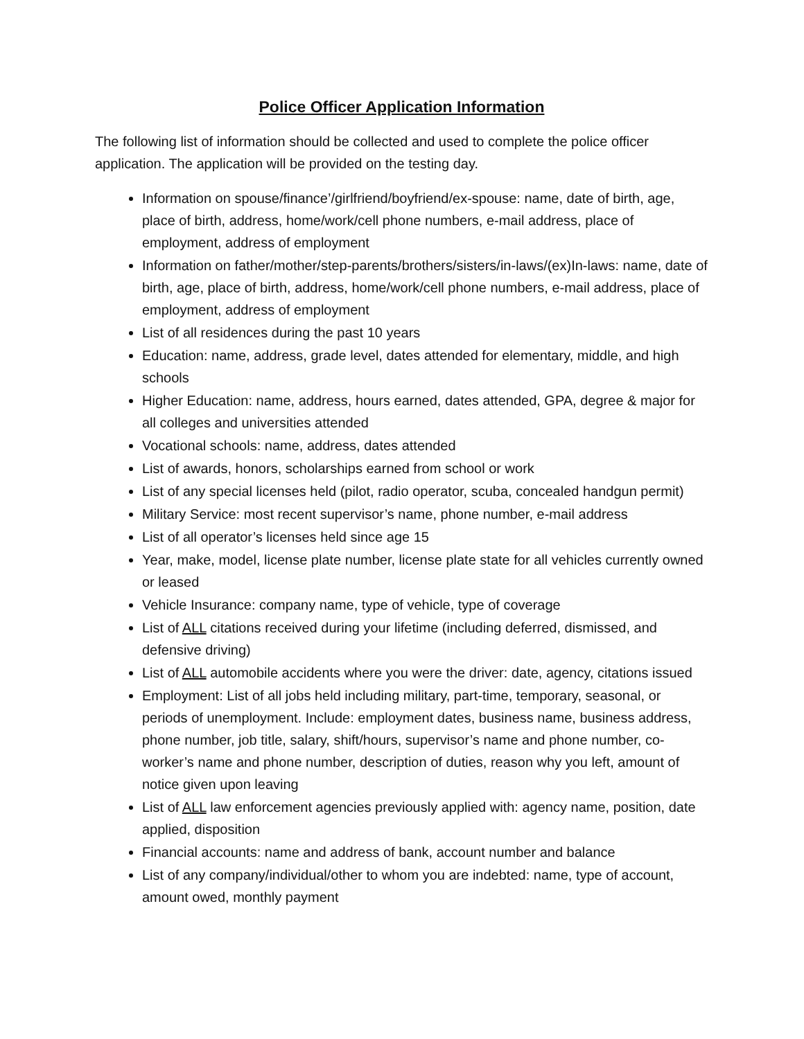Police Officer Application Information
The following list of information should be collected and used to complete the police officer application. The application will be provided on the testing day.
Information on spouse/finance’/girlfriend/boyfriend/ex-spouse: name, date of birth, age, place of birth, address, home/work/cell phone numbers, e-mail address, place of employment, address of employment
Information on father/mother/step-parents/brothers/sisters/in-laws/(ex)In-laws: name, date of birth, age, place of birth, address, home/work/cell phone numbers, e-mail address, place of employment, address of employment
List of all residences during the past 10 years
Education: name, address, grade level, dates attended for elementary, middle, and high schools
Higher Education: name, address, hours earned, dates attended, GPA, degree & major for all colleges and universities attended
Vocational schools: name, address, dates attended
List of awards, honors, scholarships earned from school or work
List of any special licenses held (pilot, radio operator, scuba, concealed handgun permit)
Military Service: most recent supervisor’s name, phone number, e-mail address
List of all operator’s licenses held since age 15
Year, make, model, license plate number, license plate state for all vehicles currently owned or leased
Vehicle Insurance: company name, type of vehicle, type of coverage
List of ALL citations received during your lifetime (including deferred, dismissed, and defensive driving)
List of ALL automobile accidents where you were the driver: date, agency, citations issued
Employment: List of all jobs held including military, part-time, temporary, seasonal, or periods of unemployment. Include: employment dates, business name, business address, phone number, job title, salary, shift/hours, supervisor’s name and phone number, co-worker’s name and phone number, description of duties, reason why you left, amount of notice given upon leaving
List of ALL law enforcement agencies previously applied with: agency name, position, date applied, disposition
Financial accounts: name and address of bank, account number and balance
List of any company/individual/other to whom you are indebted: name, type of account, amount owed, monthly payment